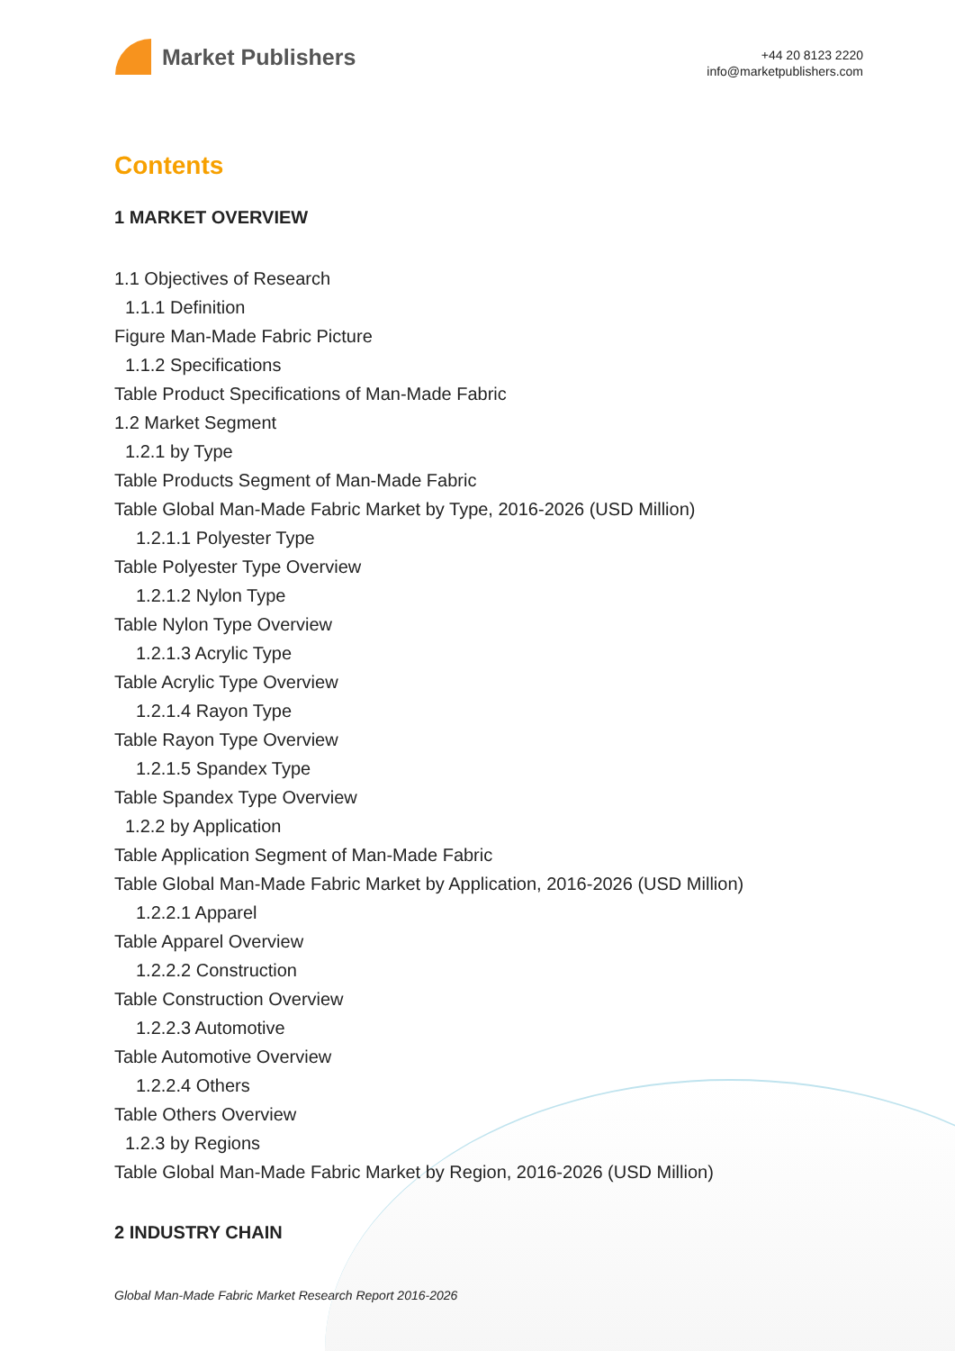Market Publishers
+44 20 8123 2220
info@marketpublishers.com
Contents
1 MARKET OVERVIEW
1.1 Objectives of Research
1.1.1 Definition
Figure Man-Made Fabric Picture
1.1.2 Specifications
Table Product Specifications of Man-Made Fabric
1.2 Market Segment
1.2.1 by Type
Table Products Segment of Man-Made Fabric
Table Global Man-Made Fabric Market by Type, 2016-2026 (USD Million)
1.2.1.1 Polyester Type
Table Polyester Type Overview
1.2.1.2 Nylon Type
Table Nylon Type Overview
1.2.1.3 Acrylic Type
Table Acrylic Type Overview
1.2.1.4 Rayon Type
Table Rayon Type Overview
1.2.1.5 Spandex Type
Table Spandex Type Overview
1.2.2 by Application
Table Application Segment of Man-Made Fabric
Table Global Man-Made Fabric Market by Application, 2016-2026 (USD Million)
1.2.2.1 Apparel
Table Apparel Overview
1.2.2.2 Construction
Table Construction Overview
1.2.2.3 Automotive
Table Automotive Overview
1.2.2.4 Others
Table Others Overview
1.2.3 by Regions
Table Global Man-Made Fabric Market by Region, 2016-2026 (USD Million)
2 INDUSTRY CHAIN
Global Man-Made Fabric Market Research Report 2016-2026